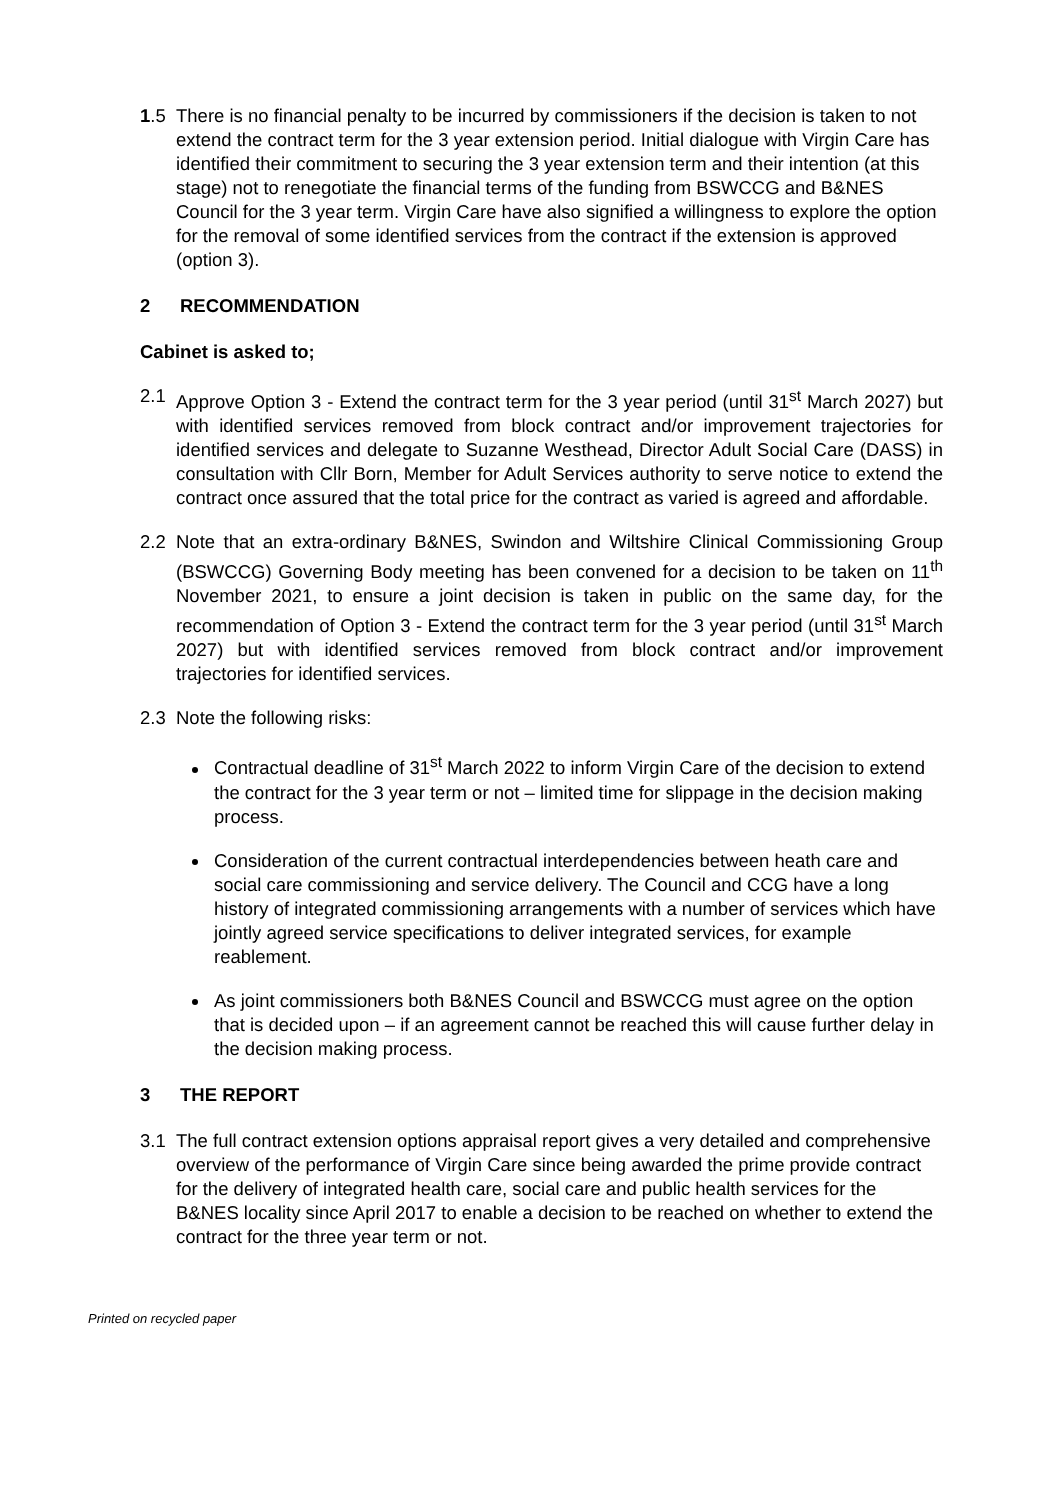1.5 There is no financial penalty to be incurred by commissioners if the decision is taken to not extend the contract term for the 3 year extension period. Initial dialogue with Virgin Care has identified their commitment to securing the 3 year extension term and their intention (at this stage) not to renegotiate the financial terms of the funding from BSWCCG and B&NES Council for the 3 year term. Virgin Care have also signified a willingness to explore the option for the removal of some identified services from the contract if the extension is approved (option 3).
2 RECOMMENDATION
Cabinet is asked to;
2.1 Approve Option 3 - Extend the contract term for the 3 year period (until 31<sup>st</sup> March 2027) but with identified services removed from block contract and/or improvement trajectories for identified services and delegate to Suzanne Westhead, Director Adult Social Care (DASS) in consultation with Cllr Born, Member for Adult Services authority to serve notice to extend the contract once assured that the total price for the contract as varied is agreed and affordable.
2.2 Note that an extra-ordinary B&NES, Swindon and Wiltshire Clinical Commissioning Group (BSWCCG) Governing Body meeting has been convened for a decision to be taken on 11<sup>th</sup> November 2021, to ensure a joint decision is taken in public on the same day, for the recommendation of Option 3 - Extend the contract term for the 3 year period (until 31<sup>st</sup> March 2027) but with identified services removed from block contract and/or improvement trajectories for identified services.
2.3 Note the following risks:
Contractual deadline of 31<sup>st</sup> March 2022 to inform Virgin Care of the decision to extend the contract for the 3 year term or not – limited time for slippage in the decision making process.
Consideration of the current contractual interdependencies between heath care and social care commissioning and service delivery. The Council and CCG have a long history of integrated commissioning arrangements with a number of services which have jointly agreed service specifications to deliver integrated services, for example reablement.
As joint commissioners both B&NES Council and BSWCCG must agree on the option that is decided upon – if an agreement cannot be reached this will cause further delay in the decision making process.
3 THE REPORT
3.1 The full contract extension options appraisal report gives a very detailed and comprehensive overview of the performance of Virgin Care since being awarded the prime provide contract for the delivery of integrated health care, social care and public health services for the B&NES locality since April 2017 to enable a decision to be reached on whether to extend the contract for the three year term or not.
Printed on recycled paper